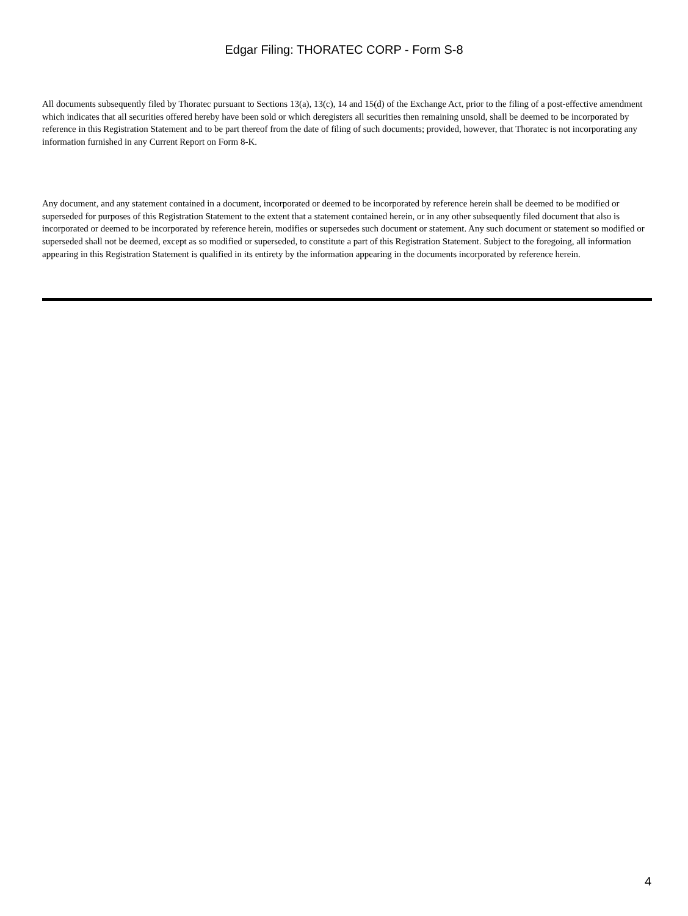Edgar Filing: THORATEC CORP - Form S-8
All documents subsequently filed by Thoratec pursuant to Sections 13(a), 13(c), 14 and 15(d) of the Exchange Act, prior to the filing of a post-effective amendment which indicates that all securities offered hereby have been sold or which deregisters all securities then remaining unsold, shall be deemed to be incorporated by reference in this Registration Statement and to be part thereof from the date of filing of such documents; provided, however, that Thoratec is not incorporating any information furnished in any Current Report on Form 8-K.
Any document, and any statement contained in a document, incorporated or deemed to be incorporated by reference herein shall be deemed to be modified or superseded for purposes of this Registration Statement to the extent that a statement contained herein, or in any other subsequently filed document that also is incorporated or deemed to be incorporated by reference herein, modifies or supersedes such document or statement. Any such document or statement so modified or superseded shall not be deemed, except as so modified or superseded, to constitute a part of this Registration Statement. Subject to the foregoing, all information appearing in this Registration Statement is qualified in its entirety by the information appearing in the documents incorporated by reference herein.
4